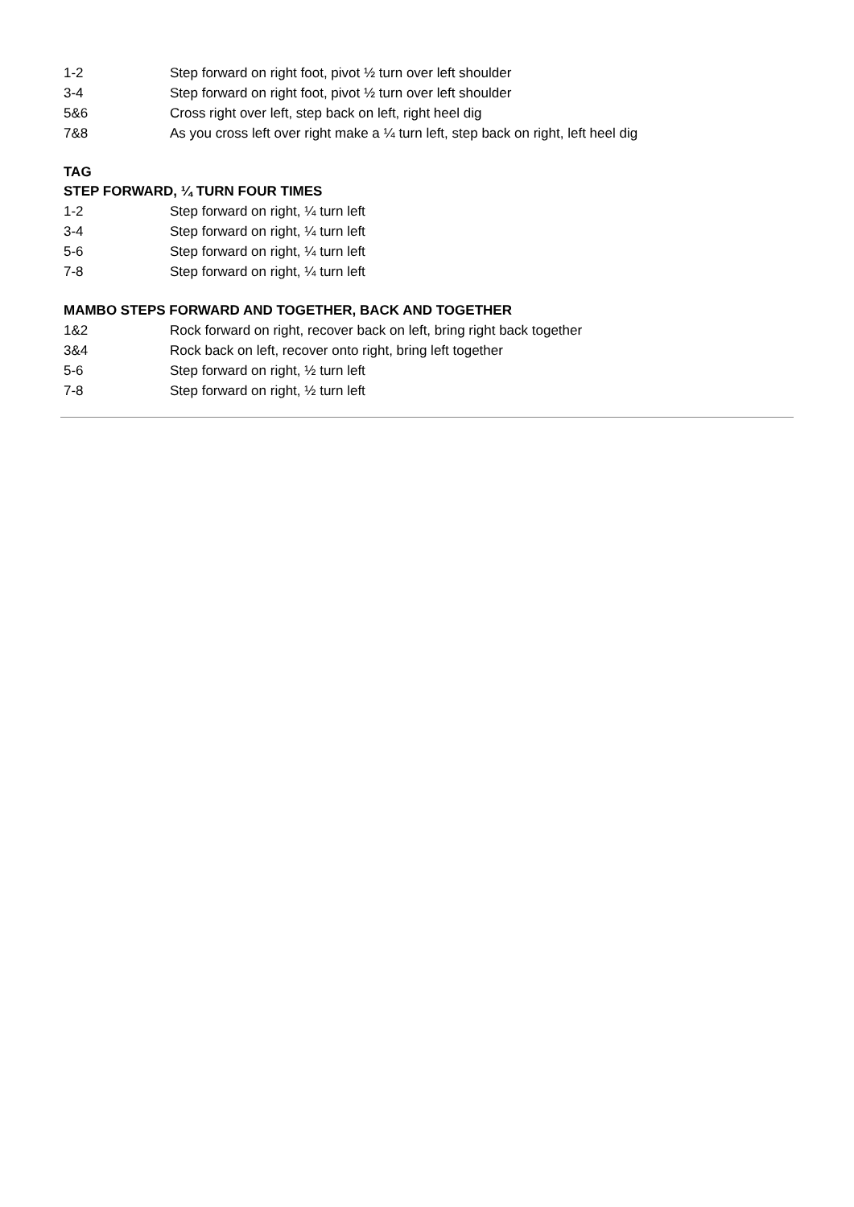1-2 Step forward on right foot, pivot ½ turn over left shoulder
3-4 Step forward on right foot, pivot ½ turn over left shoulder
5&6 Cross right over left, step back on left, right heel dig
7&8 As you cross left over right make a ¼ turn left, step back on right, left heel dig
TAG
STEP FORWARD, ¼ TURN FOUR TIMES
1-2 Step forward on right, ¼ turn left
3-4 Step forward on right, ¼ turn left
5-6 Step forward on right, ¼ turn left
7-8 Step forward on right, ¼ turn left
MAMBO STEPS FORWARD AND TOGETHER, BACK AND TOGETHER
1&2 Rock forward on right, recover back on left, bring right back together
3&4 Rock back on left, recover onto right, bring left together
5-6 Step forward on right, ½ turn left
7-8 Step forward on right, ½ turn left